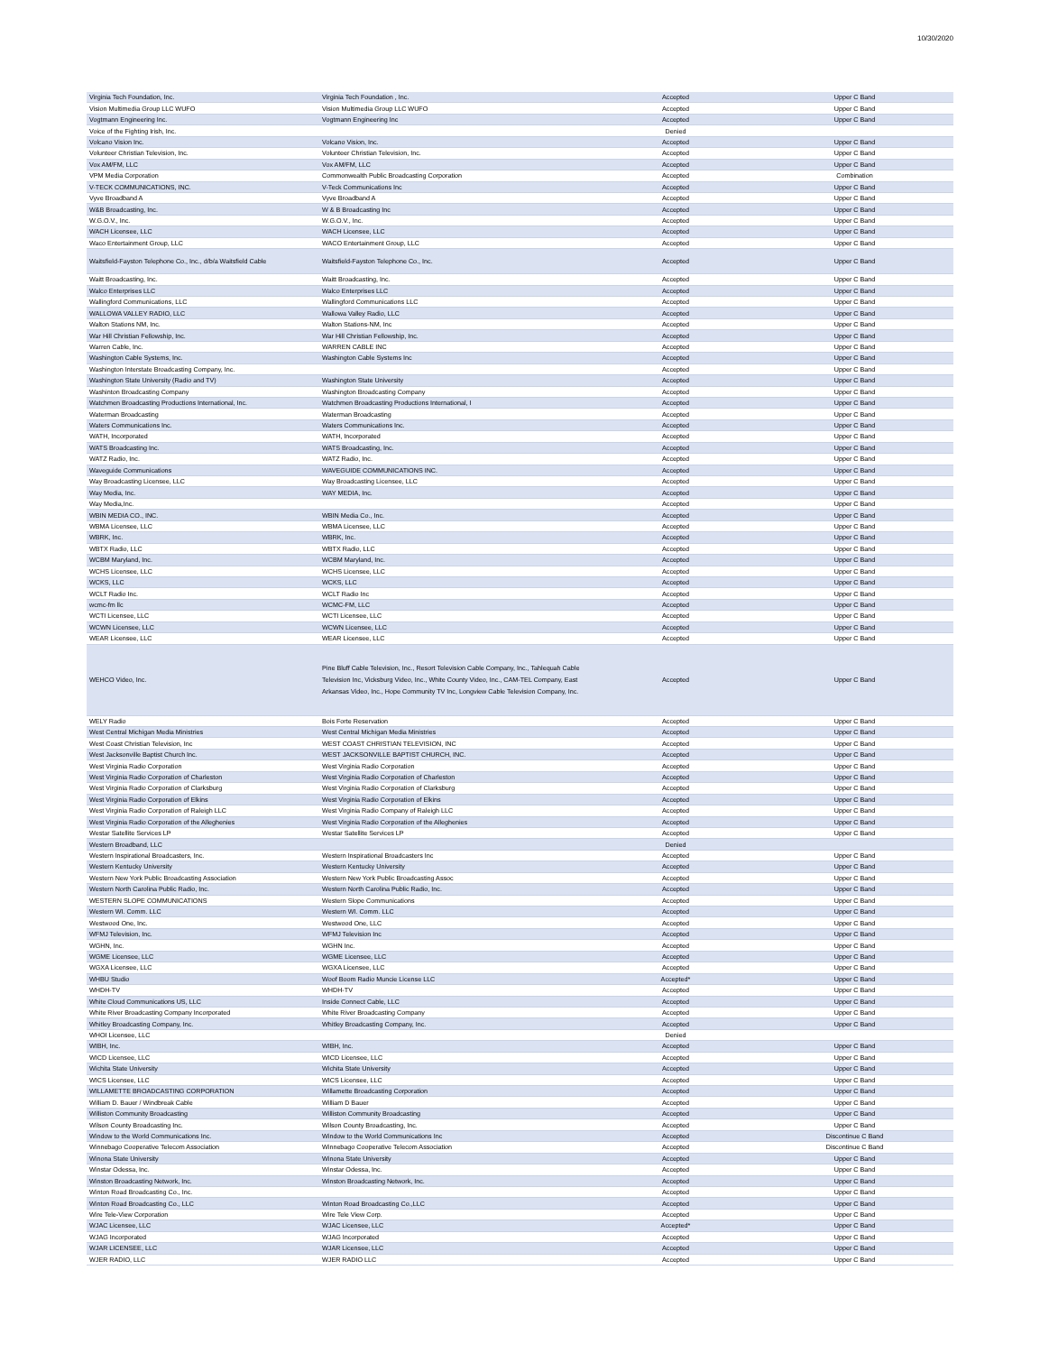10/30/2020
| Virginia Tech Foundation, Inc. | Virginia Tech Foundation , Inc. | Accepted | Upper C Band |
| Vision Multimedia Group LLC WUFO | Vision Multimedia Group LLC WUFO | Accepted | Upper C Band |
| Vogtmann Engineering Inc. | Vogtmann Engineering Inc | Accepted | Upper C Band |
| Voice of the Fighting Irish, Inc. | | Denied | |
| Volcano Vision Inc. | Volcano Vision, Inc. | Accepted | Upper C Band |
| Volunteer Christian Television, Inc. | Volunteer Christian Television, Inc. | Accepted | Upper C Band |
| Vox AM/FM, LLC | Vox AM/FM, LLC | Accepted | Upper C Band |
| VPM Media Corporation | Commonwealth Public Broadcasting Corporation | Accepted | Combination |
| V-TECK COMMUNICATIONS, INC. | V-Teck Communications Inc | Accepted | Upper C Band |
| Vyve Broadband A | Vyve Broadband A | Accepted | Upper C Band |
| W&B Broadcasting, Inc. | W & B Broadcasting Inc | Accepted | Upper C Band |
| W.G.O.V., Inc. | W.G.O.V., Inc. | Accepted | Upper C Band |
| WACH Licensee, LLC | WACH Licensee, LLC | Accepted | Upper C Band |
| Waco Entertainment Group, LLC | WACO Entertainment Group, LLC | Accepted | Upper C Band |
| Waitsfield-Fayston Telephone Co., Inc., d/b/a Waitsfield Cable | Waitsfield-Fayston Telephone Co., Inc. | Accepted | Upper C Band |
| Waitt Broadcasting, Inc. | Waitt Broadcasting, Inc. | Accepted | Upper C Band |
| Walco Enterprises LLC | Walco Enterprises LLC | Accepted | Upper C Band |
| Wallingford Communications, LLC | Wallingford Communications LLC | Accepted | Upper C Band |
| WALLOWA VALLEY RADIO, LLC | Wallowa Valley Radio, LLC | Accepted | Upper C Band |
| Walton Stations NM, Inc. | Walton Stations-NM, Inc | Accepted | Upper C Band |
| War Hill Christian Fellowship, Inc. | War Hill Christian Fellowship, Inc. | Accepted | Upper C Band |
| Warren Cable, Inc. | WARREN CABLE INC | Accepted | Upper C Band |
| Washington Cable Systems, Inc. | Washington Cable Systems Inc | Accepted | Upper C Band |
| Washington Interstate Broadcasting Company, Inc. | | Accepted | Upper C Band |
| Washington State University (Radio and TV) | Washington State University | Accepted | Upper C Band |
| Washinton Broadcasting Company | Washington Broadcasting Company | Accepted | Upper C Band |
| Watchmen Broadcasting Productions International, Inc. | Watchmen Broadcasting Productions International, I | Accepted | Upper C Band |
| Waterman Broadcasting | Waterman Broadcasting | Accepted | Upper C Band |
| Waters Communications Inc. | Waters Communications Inc. | Accepted | Upper C Band |
| WATH, Incorporated | WATH, Incorporated | Accepted | Upper C Band |
| WATS Broadcasting Inc. | WATS Broadcasting, Inc. | Accepted | Upper C Band |
| WATZ Radio, Inc. | WATZ Radio, Inc. | Accepted | Upper C Band |
| Waveguide Communications | WAVEGUIDE COMMUNICATIONS INC. | Accepted | Upper C Band |
| Way Broadcasting Licensee, LLC | Way Broadcasting Licensee, LLC | Accepted | Upper C Band |
| Way Media, Inc. | WAY MEDIA, Inc. | Accepted | Upper C Band |
| Way Media,Inc. | | Accepted | Upper C Band |
| WBIN MEDIA CO., INC. | WBIN Media Co., Inc. | Accepted | Upper C Band |
| WBMA Licensee, LLC | WBMA Licensee, LLC | Accepted | Upper C Band |
| WBRK, Inc. | WBRK, Inc. | Accepted | Upper C Band |
| WBTX Radio, LLC | WBTX Radio, LLC | Accepted | Upper C Band |
| WCBM Maryland, Inc. | WCBM Maryland, Inc. | Accepted | Upper C Band |
| WCHS Licensee, LLC | WCHS Licensee, LLC | Accepted | Upper C Band |
| WCKS, LLC | WCKS, LLC | Accepted | Upper C Band |
| WCLT Radio Inc. | WCLT Radio Inc | Accepted | Upper C Band |
| wcmc-fm llc | WCMC-FM, LLC | Accepted | Upper C Band |
| WCTI Licensee, LLC | WCTI Licensee, LLC | Accepted | Upper C Band |
| WCWN Licensee, LLC | WCWN Licensee, LLC | Accepted | Upper C Band |
| WEAR Licensee, LLC | WEAR Licensee, LLC | Accepted | Upper C Band |
| WEHCO Video, Inc. | Pine Bluff Cable Television, Inc., Resort Television Cable Company, Inc., Tahlequah Cable Television Inc, Vicksburg Video, Inc., White County Video, Inc., CAM-TEL Company, East Arkansas Video, Inc., Hope Community TV Inc, Longview Cable Television Company, Inc. | Accepted | Upper C Band |
| WELY Radio | Bois Forte Reservation | Accepted | Upper C Band |
| West Central Michigan Media Ministries | West Central Michigan Media Ministries | Accepted | Upper C Band |
| West Coast Christian Television, Inc | WEST COAST CHRISTIAN TELEVISION, INC | Accepted | Upper C Band |
| West Jacksonville Baptist Church Inc. | WEST JACKSONVILLE BAPTIST CHURCH, INC. | Accepted | Upper C Band |
| West Virginia Radio Corporation | West Virginia Radio Corporation | Accepted | Upper C Band |
| West Virginia Radio Corporation of Charleston | West Virginia Radio Corporation of Charleston | Accepted | Upper C Band |
| West Virginia Radio Corporation of Clarksburg | West Virginia Radio Corporation of Clarksburg | Accepted | Upper C Band |
| West Virginia Radio Corporation of Elkins | West Virginia Radio Corporation of Elkins | Accepted | Upper C Band |
| West Virginia Radio Corporation of Raleigh LLC | West Virginia Radio Company of Raleigh LLC | Accepted | Upper C Band |
| West Virginia Radio Corporation of the Alleghenies | West Virginia Radio Corporation of the Alleghenies | Accepted | Upper C Band |
| Westar Satellite Services LP | Westar Satellite Services LP | Accepted | Upper C Band |
| Western Broadband, LLC | | Denied | |
| Western Inspirational Broadcasters, Inc. | Western Inspirational Broadcasters Inc | Accepted | Upper C Band |
| Western Kentucky University | Western Kentucky University | Accepted | Upper C Band |
| Western New York Public Broadcasting Association | Western New York Public Broadcasting Assoc | Accepted | Upper C Band |
| Western North Carolina Public Radio, Inc. | Western North Carolina Public Radio, Inc. | Accepted | Upper C Band |
| WESTERN SLOPE COMMUNICATIONS | Western Slope Communications | Accepted | Upper C Band |
| Western WI. Comm. LLC | Western WI. Comm. LLC | Accepted | Upper C Band |
| Westwood One, Inc. | Westwood One, LLC | Accepted | Upper C Band |
| WFMJ Television, Inc. | WFMJ Television Inc | Accepted | Upper C Band |
| WGHN, Inc. | WGHN Inc. | Accepted | Upper C Band |
| WGME Licensee, LLC | WGME Licensee, LLC | Accepted | Upper C Band |
| WGXA Licensee, LLC | WGXA Licensee, LLC | Accepted | Upper C Band |
| WHBU Studio | Woof Boom Radio Muncie License LLC | Accepted* | Upper C Band |
| WHDH-TV | WHDH-TV | Accepted | Upper C Band |
| White Cloud Communications US, LLC | Inside Connect Cable, LLC | Accepted | Upper C Band |
| White River Broadcasting Company Incorporated | White River Broadcasting Company | Accepted | Upper C Band |
| Whitley Broadcasting Company, Inc. | Whitley Broadcasting Company, Inc. | Accepted | Upper C Band |
| WHOI Licensee, LLC | | Denied | |
| WIBH, Inc. | WIBH, Inc. | Accepted | Upper C Band |
| WICD Licensee, LLC | WICD Licensee, LLC | Accepted | Upper C Band |
| Wichita State University | Wichita State University | Accepted | Upper C Band |
| WICS Licensee, LLC | WICS Licensee, LLC | Accepted | Upper C Band |
| WILLAMETTE BROADCASTING CORPORATION | Willamette Broadcasting Corporation | Accepted | Upper C Band |
| William D. Bauer / Windbreak Cable | William D Bauer | Accepted | Upper C Band |
| Williston Community Broadcasting | Williston Community Broadcasting | Accepted | Upper C Band |
| Wilson County Broadcasting Inc. | Wilson County Broadcasting, Inc. | Accepted | Upper C Band |
| Window to the World Communications Inc. | Window to the World Communications Inc | Accepted | Discontinue C Band |
| Winnebago Cooperative Telecom Association | Winnebago Cooperative Telecom Association | Accepted | Discontinue C Band |
| Winona State University | Winona State University | Accepted | Upper C Band |
| Winstar Odessa, Inc. | Winstar Odessa, Inc. | Accepted | Upper C Band |
| Winston Broadcasting Network, Inc. | Winston Broadcasting Network, Inc. | Accepted | Upper C Band |
| Winton Road Broadcasting Co., Inc. | | Accepted | Upper C Band |
| Winton Road Broadcasting Co., LLC | Winton Road Broadcasting Co.,LLC | Accepted | Upper C Band |
| Wire Tele-View Corporation | Wire Tele View Corp. | Accepted | Upper C Band |
| WJAC Licensee, LLC | WJAC Licensee, LLC | Accepted* | Upper C Band |
| WJAG Incorporated | WJAG Incorporated | Accepted | Upper C Band |
| WJAR LICENSEE, LLC | WJAR Licensee, LLC | Accepted | Upper C Band |
| WJER RADIO, LLC | WJER RADIO LLC | Accepted | Upper C Band |